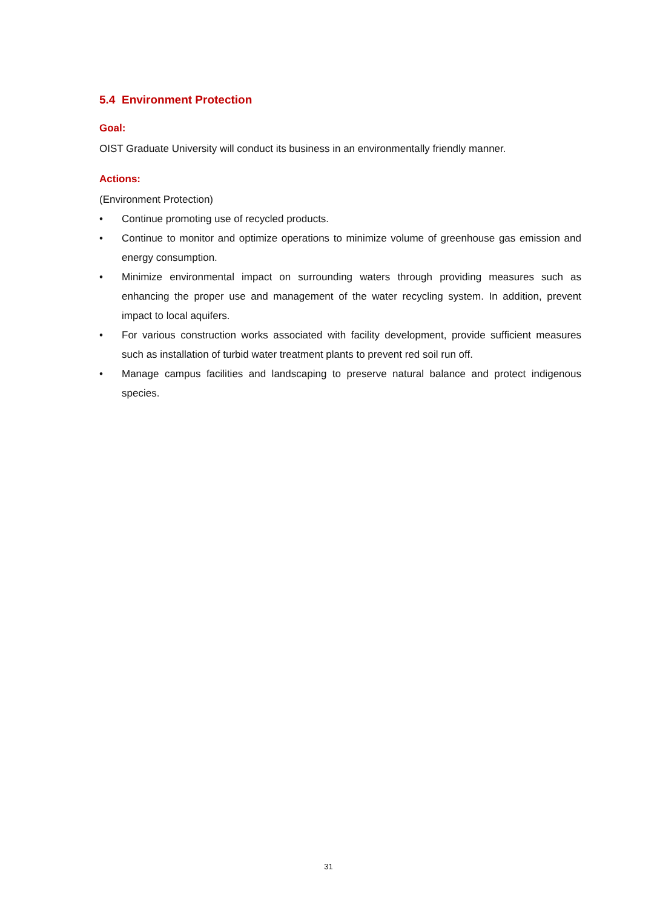5.4 Environment Protection
Goal:
OIST Graduate University will conduct its business in an environmentally friendly manner.
Actions:
(Environment Protection)
• Continue promoting use of recycled products.
• Continue to monitor and optimize operations to minimize volume of greenhouse gas emission and energy consumption.
• Minimize environmental impact on surrounding waters through providing measures such as enhancing the proper use and management of the water recycling system. In addition, prevent impact to local aquifers.
• For various construction works associated with facility development, provide sufficient measures such as installation of turbid water treatment plants to prevent red soil run off.
• Manage campus facilities and landscaping to preserve natural balance and protect indigenous species.
31